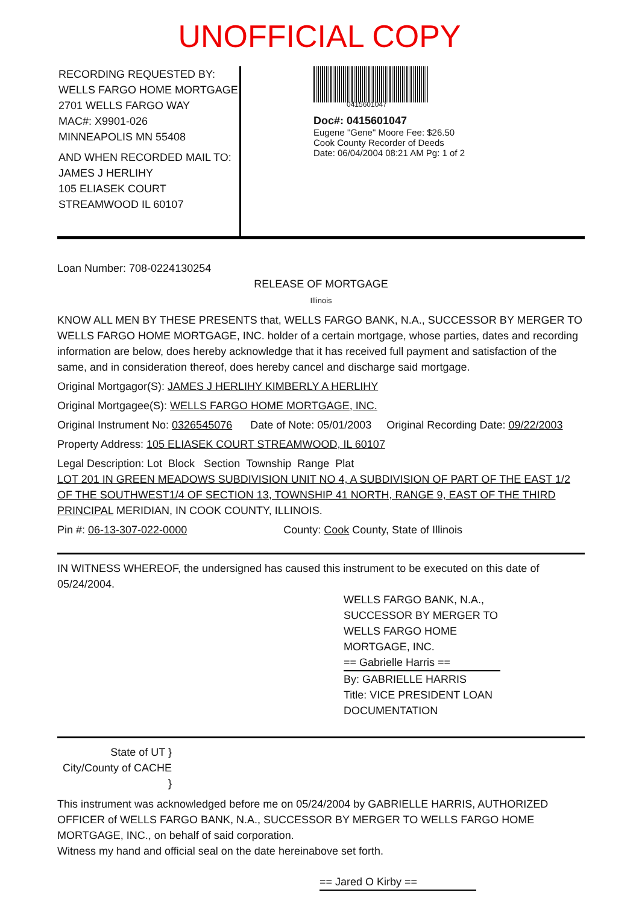UNOFFICIAL COPY
RECORDING REQUESTED BY:
WELLS FARGO HOME MORTGAGE
2701 WELLS FARGO WAY
MAC#: X9901-026
MINNEAPOLIS MN 55408
AND WHEN RECORDED MAIL TO:
JAMES J HERLIHY
105 ELIASEK COURT
STREAMWOOD IL 60107
0415601047
Doc#: 0415601047
Eugene "Gene" Moore Fee: $26.50
Cook County Recorder of Deeds
Date: 06/04/2004 08:21 AM Pg: 1 of 2
Loan Number: 708-0224130254
RELEASE OF MORTGAGE
Illinois
KNOW ALL MEN BY THESE PRESENTS that, WELLS FARGO BANK, N.A., SUCCESSOR BY MERGER TO WELLS FARGO HOME MORTGAGE, INC. holder of a certain mortgage, whose parties, dates and recording information are below, does hereby acknowledge that it has received full payment and satisfaction of the same, and in consideration thereof, does hereby cancel and discharge said mortgage.
Original Mortgagor(S): JAMES J HERLIHY KIMBERLY A HERLIHY
Original Mortgagee(S): WELLS FARGO HOME MORTGAGE, INC.
Original Instrument No: 0326545076 Date of Note: 05/01/2003 Original Recording Date: 09/22/2003
Property Address: 105 ELIASEK COURT STREAMWOOD, IL 60107
Legal Description: Lot Block Section Township Range Plat
LOT 201 IN GREEN MEADOWS SUBDIVISION UNIT NO 4, A SUBDIVISION OF PART OF THE EAST 1/2 OF THE SOUTHWEST1/4 OF SECTION 13, TOWNSHIP 41 NORTH, RANGE 9, EAST OF THE THIRD PRINCIPAL MERIDIAN, IN COOK COUNTY, ILLINOIS.
Pin #: 06-13-307-022-0000 County: Cook County, State of Illinois
IN WITNESS WHEREOF, the undersigned has caused this instrument to be executed on this date of 05/24/2004.
WELLS FARGO BANK, N.A.,
SUCCESSOR BY MERGER TO
WELLS FARGO HOME
MORTGAGE, INC.
== Gabrielle Harris ==
By: GABRIELLE HARRIS
Title: VICE PRESIDENT LOAN
DOCUMENTATION
State of UT }
City/County of CACHE }
This instrument was acknowledged before me on 05/24/2004 by GABRIELLE HARRIS, AUTHORIZED OFFICER of WELLS FARGO BANK, N.A., SUCCESSOR BY MERGER TO WELLS FARGO HOME MORTGAGE, INC., on behalf of said corporation.
Witness my hand and official seal on the date hereinabove set forth.
== Jared O Kirby ==